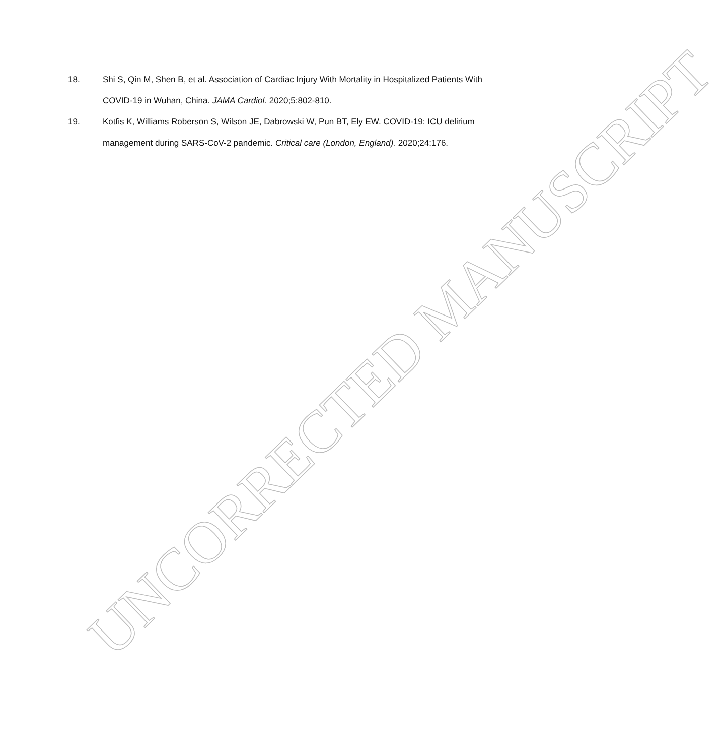18. Shi S, Qin M, Shen B, et al. Association of Cardiac Injury With Mortality in Hospitalized Patients With COVID-19 in Wuhan, China. JAMA Cardiol. 2020;5:802-810.
19. Kotfis K, Williams Roberson S, Wilson JE, Dabrowski W, Pun BT, Ely EW. COVID-19: ICU delirium management during SARS-CoV-2 pandemic. Critical care (London, England). 2020;24:176.
UNCORRECTED MANUSCRIPT